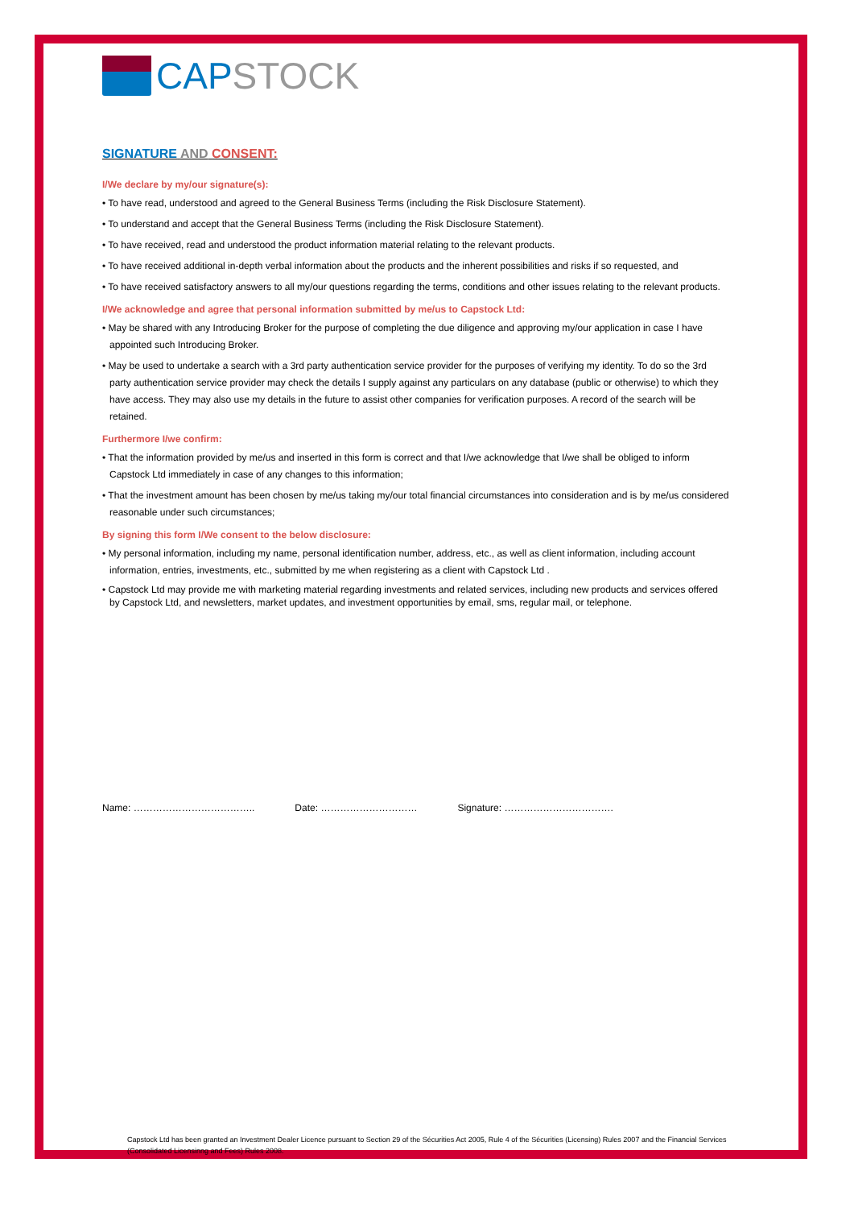CAP STOCK
SIGNATURE AND CONSENT:
I/We declare by my/our signature(s):
• To have read, understood and agreed to the General Business Terms (including the Risk Disclosure Statement).
• To understand and accept that the General Business Terms (including the Risk Disclosure Statement).
• To have received, read and understood the product information material relating to the relevant products.
• To have received additional in-depth verbal information about the products and the inherent possibilities and risks if so requested, and
• To have received satisfactory answers to all my/our questions regarding the terms, conditions and other issues relating to the relevant products.
I/We acknowledge and agree that personal information submitted by me/us to Capstock Ltd:
• May be shared with any Introducing Broker for the purpose of completing the due diligence and approving my/our application in case I have appointed such Introducing Broker.
• May be used to undertake a search with a 3rd party authentication service provider for the purposes of verifying my identity. To do so the 3rd party authentication service provider may check the details I supply against any particulars on any database (public or otherwise) to which they have access. They may also use my details in the future to assist other companies for verification purposes. A record of the search will be retained.
Furthermore I/we confirm:
• That the information provided by me/us and inserted in this form is correct and that I/we acknowledge that I/we shall be obliged to inform Capstock Ltd immediately in case of any changes to this information;
• That the investment amount has been chosen by me/us taking my/our total financial circumstances into consideration and is by me/us considered reasonable under such circumstances;
By signing this form I/We consent to the below disclosure:
• My personal information, including my name, personal identification number, address, etc., as well as client information, including account information, entries, investments, etc., submitted by me when registering as a client with Capstock Ltd .
• Capstock Ltd may provide me with marketing material regarding investments and related services, including new products and services offered by Capstock Ltd, and newsletters, market updates, and investment opportunities by email, sms, regular mail, or telephone.
Name: ……………………………….. Date: ………………………… Signature: …………………………….
Capstock Ltd has been granted an Investment Dealer Licence pursuant to Section 29 of the Sécurities Act 2005, Rule 4 of the Sécurities (Licensing) Rules 2007 and the Financial Services (Consolidated Licensinng and Fees) Rules 2008.